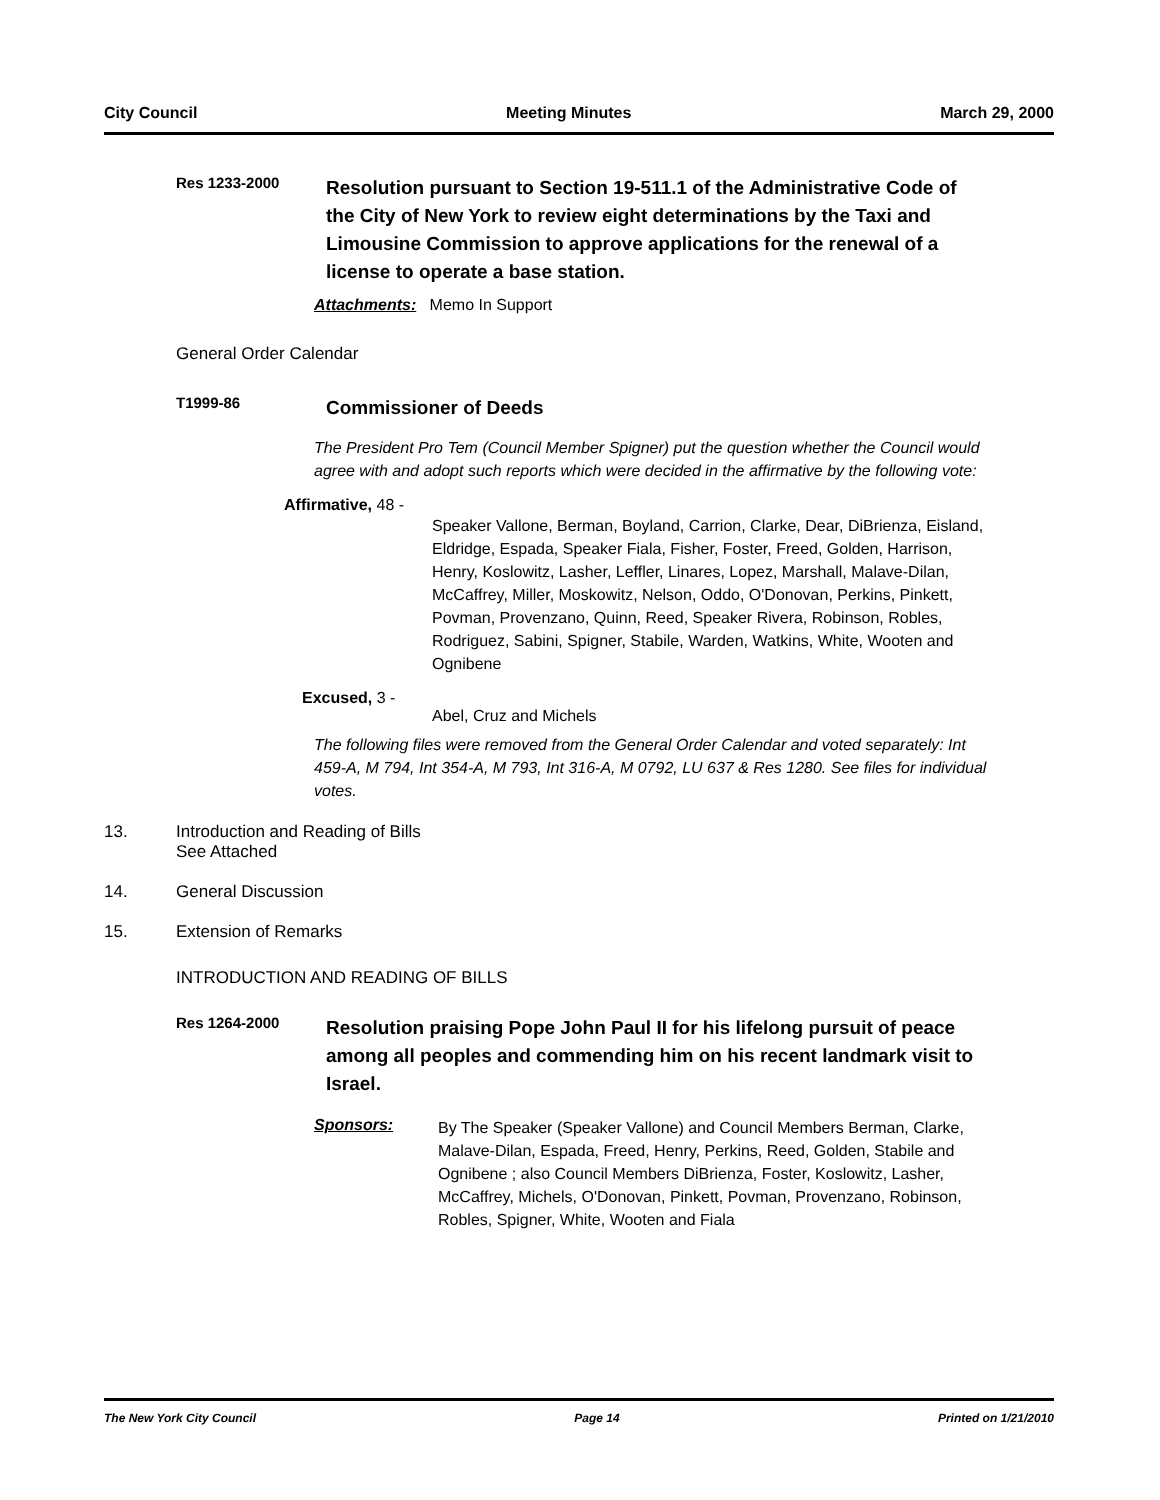City Council Meeting Minutes March 29, 2000
Res 1233-2000
Resolution pursuant to Section 19-511.1 of the Administrative Code of the City of New York to review eight determinations by the Taxi and Limousine Commission to approve applications for the renewal of a license to operate a base station.
Attachments: Memo In Support
General Order Calendar
T1999-86
Commissioner of Deeds
The President Pro Tem (Council Member Spigner) put the question whether the Council would agree with and adopt such reports which were decided in the affirmative by the following vote:
Affirmative, 48 -
Speaker Vallone, Berman, Boyland, Carrion, Clarke, Dear, DiBrienza, Eisland, Eldridge, Espada, Speaker Fiala, Fisher, Foster, Freed, Golden, Harrison, Henry, Koslowitz, Lasher, Leffler, Linares, Lopez, Marshall, Malave-Dilan, McCaffrey, Miller, Moskowitz, Nelson, Oddo, O'Donovan, Perkins, Pinkett, Povman, Provenzano, Quinn, Reed, Speaker Rivera, Robinson, Robles, Rodriguez, Sabini, Spigner, Stabile, Warden, Watkins, White, Wooten and Ognibene
Excused, 3 -
Abel, Cruz and Michels
The following files were removed from the General Order Calendar and voted separately: Int 459-A, M 794, Int 354-A, M 793, Int 316-A, M 0792, LU 637 & Res 1280. See files for individual votes.
13. Introduction and Reading of Bills
See Attached
14. General Discussion
15. Extension of Remarks
INTRODUCTION AND READING OF BILLS
Res 1264-2000
Resolution praising Pope John Paul II for his lifelong pursuit of peace among all peoples and commending him on his recent landmark visit to Israel.
Sponsors:
By The Speaker (Speaker Vallone) and Council Members Berman, Clarke, Malave-Dilan, Espada, Freed, Henry, Perkins, Reed, Golden, Stabile and Ognibene ; also Council Members DiBrienza, Foster, Koslowitz, Lasher, McCaffrey, Michels, O'Donovan, Pinkett, Povman, Provenzano, Robinson, Robles, Spigner, White, Wooten and Fiala
The New York City Council Page 14 Printed on 1/21/2010